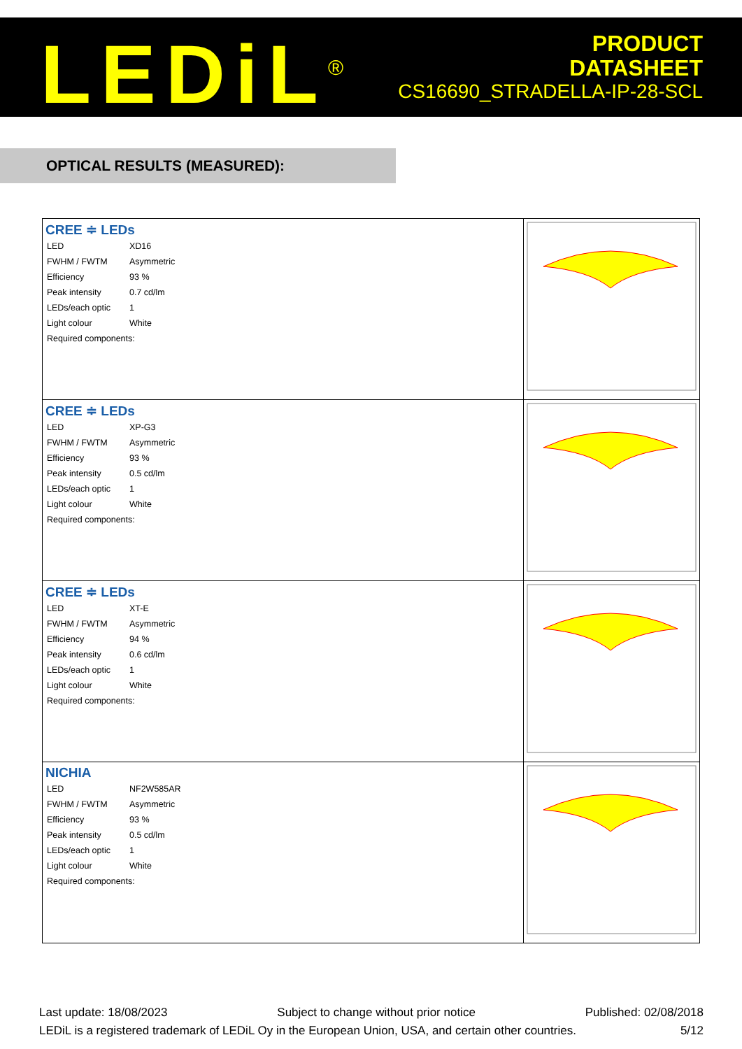LEDiL<sup>®</sup>
PRODUCT
DATASHEET
CS16690_STRADELLA-IP-28-SCL
OPTICAL RESULTS (MEASURED):
| CREE ≑ LEDs / LED / XD16 / / FWHM / FWTM / Asymmetric / / Efficiency / 93 % / / Peak intensity / 0.7 cd/lm / / LEDs/each optic / 1 / / Light colour / White / / Required components: / / | |
| CREE ≑ LEDs / LED / XP-G3 / / FWHM / FWTM / Asymmetric / / Efficiency / 93 % / / Peak intensity / 0.5 cd/lm / / LEDs/each optic / 1 / / Light colour / White / / Required components: / / | |
| CREE ≑ LEDs / LED / XT-E / / FWHM / FWTM / Asymmetric / / Efficiency / 94 % / / Peak intensity / 0.6 cd/lm / / LEDs/each optic / 1 / / Light colour / White / / Required components: / / | |
| NICHIA / LED / NF2W585AR / / FWHM / FWTM / Asymmetric / / Efficiency / 93 % / / Peak intensity / 0.5 cd/lm / / LEDs/each optic / 1 / / Light colour / White / / Required components: / / | |
Last update: 18/08/2023 Subject to change without prior notice Published: 02/08/2018
LEDiL is a registered trademark of LEDiL Oy in the European Union, USA, and certain other countries. 5/12